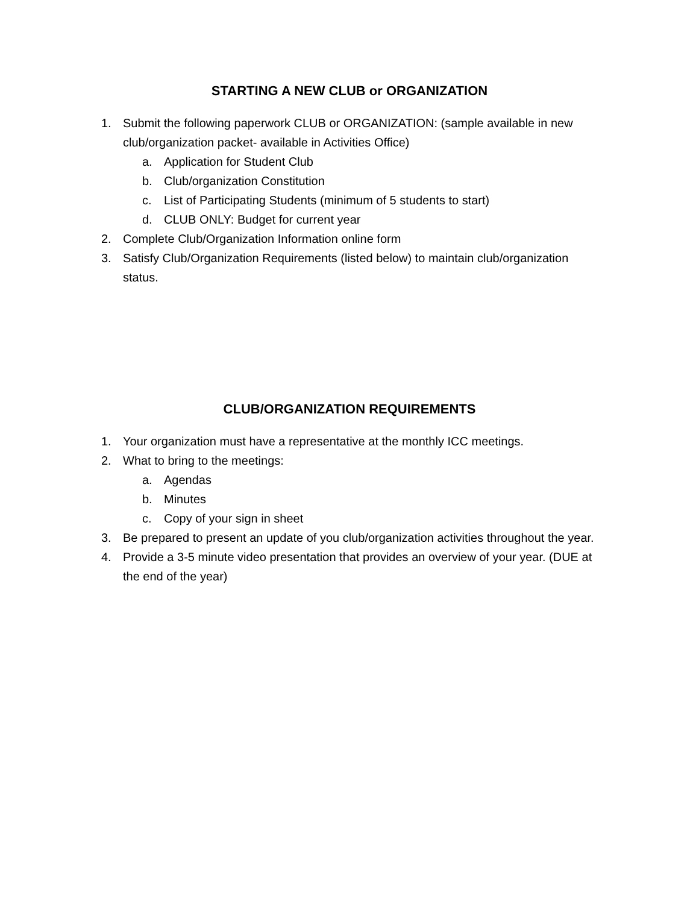STARTING A NEW CLUB or ORGANIZATION
1. Submit the following paperwork CLUB or ORGANIZATION: (sample available in new club/organization packet- available in Activities Office)
a. Application for Student Club
b. Club/organization Constitution
c. List of Participating Students (minimum of 5 students to start)
d. CLUB ONLY: Budget for current year
2. Complete Club/Organization Information online form
3. Satisfy Club/Organization Requirements (listed below) to maintain club/organization status.
CLUB/ORGANIZATION REQUIREMENTS
1. Your organization must have a representative at the monthly ICC meetings.
2. What to bring to the meetings:
a. Agendas
b. Minutes
c. Copy of your sign in sheet
3. Be prepared to present an update of you club/organization activities throughout the year.
4. Provide a 3-5 minute video presentation that provides an overview of your year. (DUE at the end of the year)